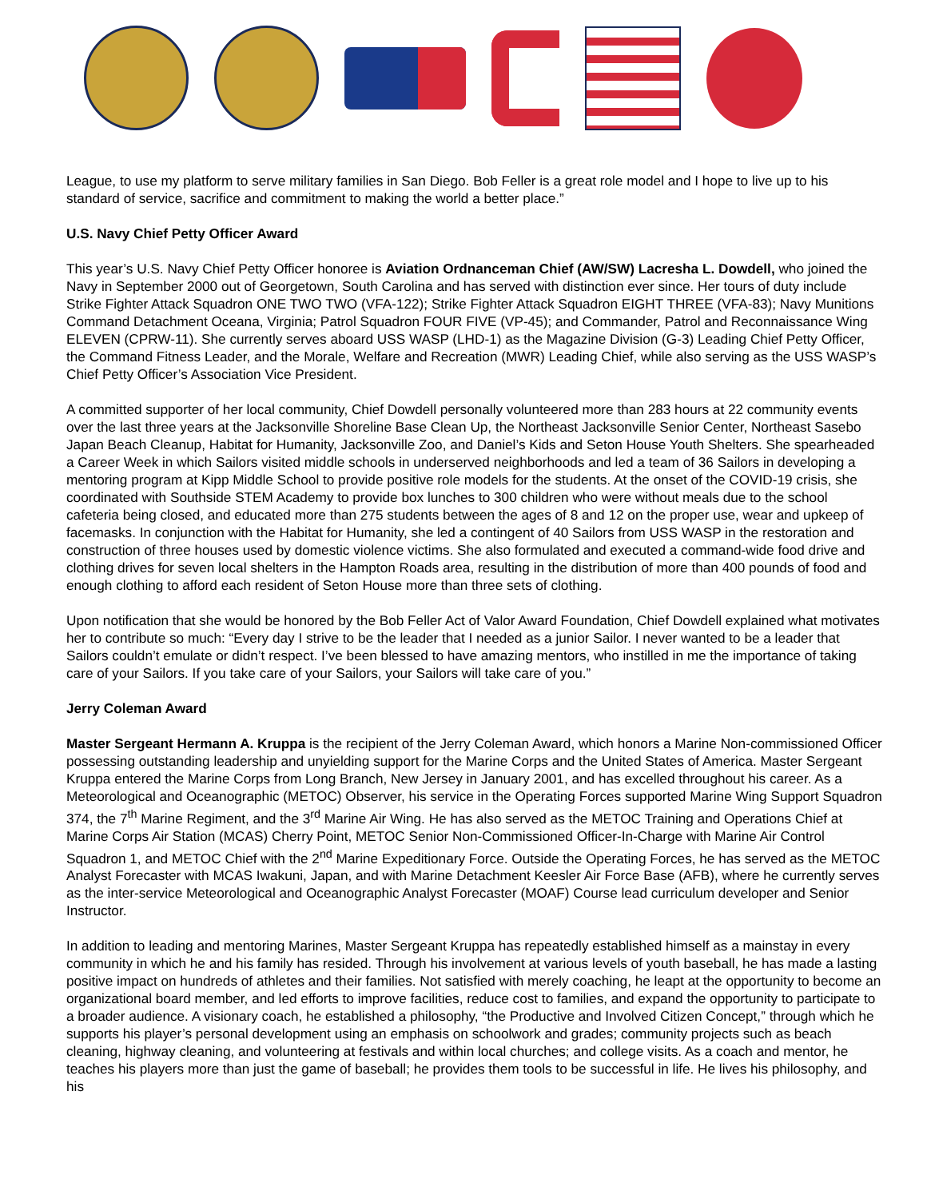League, to use my platform to serve military families in San Diego. Bob Feller is a great role model and I hope to live up to his standard of service, sacrifice and commitment to making the world a better place.”
U.S. Navy Chief Petty Officer Award
This year’s U.S. Navy Chief Petty Officer honoree is Aviation Ordnanceman Chief (AW/SW) Lacresha L. Dowdell, who joined the Navy in September 2000 out of Georgetown, South Carolina and has served with distinction ever since. Her tours of duty include Strike Fighter Attack Squadron ONE TWO TWO (VFA-122); Strike Fighter Attack Squadron EIGHT THREE (VFA-83); Navy Munitions Command Detachment Oceana, Virginia; Patrol Squadron FOUR FIVE (VP-45); and Commander, Patrol and Reconnaissance Wing ELEVEN (CPRW-11). She currently serves aboard USS WASP (LHD-1) as the Magazine Division (G-3) Leading Chief Petty Officer, the Command Fitness Leader, and the Morale, Welfare and Recreation (MWR) Leading Chief, while also serving as the USS WASP’s Chief Petty Officer’s Association Vice President.
A committed supporter of her local community, Chief Dowdell personally volunteered more than 283 hours at 22 community events over the last three years at the Jacksonville Shoreline Base Clean Up, the Northeast Jacksonville Senior Center, Northeast Sasebo Japan Beach Cleanup, Habitat for Humanity, Jacksonville Zoo, and Daniel’s Kids and Seton House Youth Shelters. She spearheaded a Career Week in which Sailors visited middle schools in underserved neighborhoods and led a team of 36 Sailors in developing a mentoring program at Kipp Middle School to provide positive role models for the students. At the onset of the COVID-19 crisis, she coordinated with Southside STEM Academy to provide box lunches to 300 children who were without meals due to the school cafeteria being closed, and educated more than 275 students between the ages of 8 and 12 on the proper use, wear and upkeep of facemasks. In conjunction with the Habitat for Humanity, she led a contingent of 40 Sailors from USS WASP in the restoration and construction of three houses used by domestic violence victims. She also formulated and executed a command-wide food drive and clothing drives for seven local shelters in the Hampton Roads area, resulting in the distribution of more than 400 pounds of food and enough clothing to afford each resident of Seton House more than three sets of clothing.
Upon notification that she would be honored by the Bob Feller Act of Valor Award Foundation, Chief Dowdell explained what motivates her to contribute so much: “Every day I strive to be the leader that I needed as a junior Sailor. I never wanted to be a leader that Sailors couldn’t emulate or didn’t respect. I’ve been blessed to have amazing mentors, who instilled in me the importance of taking care of your Sailors. If you take care of your Sailors, your Sailors will take care of you.”
Jerry Coleman Award
Master Sergeant Hermann A. Kruppa is the recipient of the Jerry Coleman Award, which honors a Marine Non-commissioned Officer possessing outstanding leadership and unyielding support for the Marine Corps and the United States of America. Master Sergeant Kruppa entered the Marine Corps from Long Branch, New Jersey in January 2001, and has excelled throughout his career. As a Meteorological and Oceanographic (METOC) Observer, his service in the Operating Forces supported Marine Wing Support Squadron 374, the 7<sup>th</sup> Marine Regiment, and the 3<sup>rd</sup> Marine Air Wing. He has also served as the METOC Training and Operations Chief at Marine Corps Air Station (MCAS) Cherry Point, METOC Senior Non-Commissioned Officer-In-Charge with Marine Air Control Squadron 1, and METOC Chief with the 2<sup>nd</sup> Marine Expeditionary Force. Outside the Operating Forces, he has served as the METOC Analyst Forecaster with MCAS Iwakuni, Japan, and with Marine Detachment Keesler Air Force Base (AFB), where he currently serves as the inter-service Meteorological and Oceanographic Analyst Forecaster (MOAF) Course lead curriculum developer and Senior Instructor.
In addition to leading and mentoring Marines, Master Sergeant Kruppa has repeatedly established himself as a mainstay in every community in which he and his family has resided. Through his involvement at various levels of youth baseball, he has made a lasting positive impact on hundreds of athletes and their families. Not satisfied with merely coaching, he leapt at the opportunity to become an organizational board member, and led efforts to improve facilities, reduce cost to families, and expand the opportunity to participate to a broader audience. A visionary coach, he established a philosophy, “the Productive and Involved Citizen Concept,” through which he supports his player’s personal development using an emphasis on schoolwork and grades; community projects such as beach cleaning, highway cleaning, and volunteering at festivals and within local churches; and college visits. As a coach and mentor, he teaches his players more than just the game of baseball; he provides them tools to be successful in life. He lives his philosophy, and his